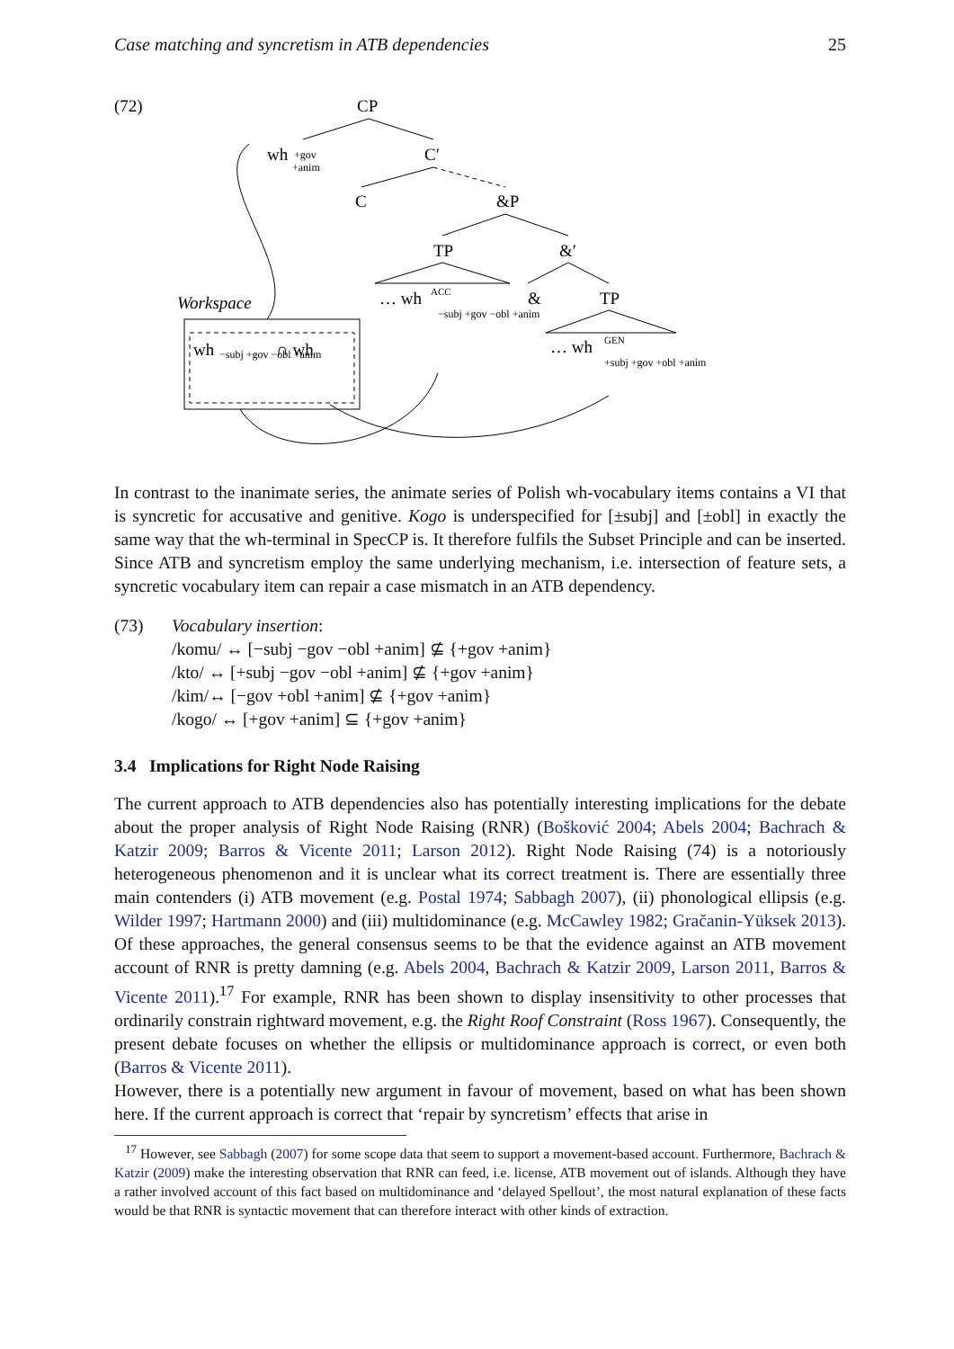Case matching and syncretism in ATB dependencies 25
(72)
CP
wh
+gov
+anim
C′
C
&P
TP
&′
… wh
ACC
&
TP
−subj +gov −obl +anim
… wh
GEN
+subj +gov +obl +anim
Workspace
wh
−subj +gov −obl +anim
∩ wh
In contrast to the inanimate series, the animate series of Polish wh-vocabulary items contains a VI that is syncretic for accusative and genitive. Kogo is underspecified for [±subj] and [±obl] in exactly the same way that the wh-terminal in SpecCP is. It therefore fulfils the Subset Principle and can be inserted. Since ATB and syncretism employ the same underlying mechanism, i.e. intersection of feature sets, a syncretic vocabulary item can repair a case mismatch in an ATB dependency.
(73) Vocabulary insertion:
/komu/ ↔ [−subj −gov −obl +anim] ⊈ {+gov +anim}
/kto/ ↔ [+subj −gov −obl +anim] ⊈ {+gov +anim}
/kim/↔ [−gov +obl +anim] ⊈ {+gov +anim}
/kogo/ ↔ [+gov +anim] ⊆ {+gov +anim}
3.4 Implications for Right Node Raising
The current approach to ATB dependencies also has potentially interesting implications for the debate about the proper analysis of Right Node Raising (RNR) (Bošković 2004; Abels 2004; Bachrach & Katzir 2009; Barros & Vicente 2011; Larson 2012). Right Node Raising (74) is a notoriously heterogeneous phenomenon and it is unclear what its correct treatment is. There are essentially three main contenders (i) ATB movement (e.g. Postal 1974; Sabbagh 2007), (ii) phonological ellipsis (e.g. Wilder 1997; Hartmann 2000) and (iii) multidominance (e.g. McCawley 1982; Gračanin-Yüksek 2013). Of these approaches, the general consensus seems to be that the evidence against an ATB movement account of RNR is pretty damning (e.g. Abels 2004, Bachrach & Katzir 2009, Larson 2011, Barros & Vicente 2011).<sup>17</sup> For example, RNR has been shown to display insensitivity to other processes that ordinarily constrain rightward movement, e.g. the Right Roof Constraint (Ross 1967). Consequently, the present debate focuses on whether the ellipsis or multidominance approach is correct, or even both (Barros & Vicente 2011).
However, there is a potentially new argument in favour of movement, based on what has been shown here. If the current approach is correct that ‘repair by syncretism’ effects that arise in
<sup>17</sup> However, see Sabbagh (2007) for some scope data that seem to support a movement-based account. Furthermore, Bachrach & Katzir (2009) make the interesting observation that RNR can feed, i.e. license, ATB movement out of islands. Although they have a rather involved account of this fact based on multidominance and ‘delayed Spellout’, the most natural explanation of these facts would be that RNR is syntactic movement that can therefore interact with other kinds of extraction.